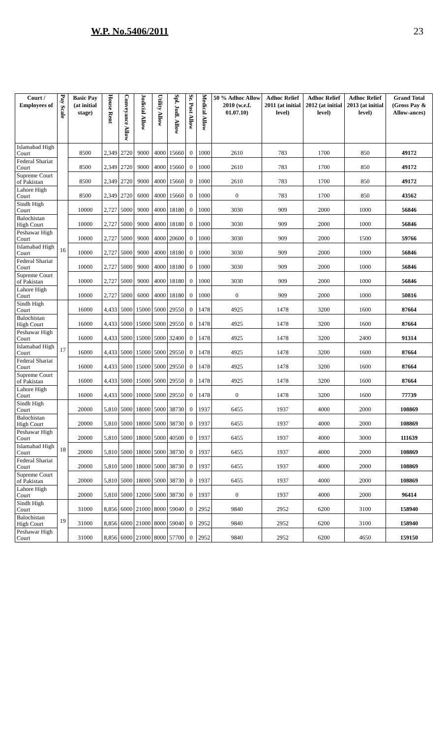W.P. No.5406/2011 23
| Court / Employees of | Pay Scale | Basic Pay (at initial stage) | House Rent | Conveyance Allow | Judicial Allow | Utility Allow | Spl. Judl. Allow | Sr. Post Allow | Medical Allow | 50 % Adhoc Allow 2010 (w.e.f. 01.07.10) | Adhoc Relief 2011 (at initial level) | Adhoc Relief 2012 (at initial level) | Adhoc Relief 2013 (at initial level) | Grand Total (Gross Pay & Allow-ances) |
| --- | --- | --- | --- | --- | --- | --- | --- | --- | --- | --- | --- | --- | --- | --- |
| Islamabad High Court | | 8500 | 2,349 | 2720 | 9000 | 4000 | 15660 | 0 | 1000 | 2610 | 783 | 1700 | 850 | 49172 |
| Federal Shariat Court | | 8500 | 2,349 | 2720 | 9000 | 4000 | 15660 | 0 | 1000 | 2610 | 783 | 1700 | 850 | 49172 |
| Supreme Court of Pakistan | | 8500 | 2,349 | 2720 | 9000 | 4000 | 15660 | 0 | 1000 | 2610 | 783 | 1700 | 850 | 49172 |
| Lahore High Court | | 8500 | 2,349 | 2720 | 6000 | 4000 | 15660 | 0 | 1000 | 0 | 783 | 1700 | 850 | 43562 |
| Sindh High Court | 16 | 10000 | 2,727 | 5000 | 9000 | 4000 | 18180 | 0 | 1000 | 3030 | 909 | 2000 | 1000 | 56846 |
| Balochistan High Court | | 10000 | 2,727 | 5000 | 9000 | 4000 | 18180 | 0 | 1000 | 3030 | 909 | 2000 | 1000 | 56846 |
| Peshawar High Court | | 10000 | 2,727 | 5000 | 9000 | 4000 | 20600 | 0 | 1000 | 3030 | 909 | 2000 | 1500 | 59766 |
| Islamabad High Court | | 10000 | 2,727 | 5000 | 9000 | 4000 | 18180 | 0 | 1000 | 3030 | 909 | 2000 | 1000 | 56846 |
| Federal Shariat Court | | 10000 | 2,727 | 5000 | 9000 | 4000 | 18180 | 0 | 1000 | 3030 | 909 | 2000 | 1000 | 56846 |
| Supreme Court of Pakistan | | 10000 | 2,727 | 5000 | 9000 | 4000 | 18180 | 0 | 1000 | 3030 | 909 | 2000 | 1000 | 56846 |
| Lahore High Court | | 10000 | 2,727 | 5000 | 6000 | 4000 | 18180 | 0 | 1000 | 0 | 909 | 2000 | 1000 | 50816 |
| Sindh High Court | 17 | 16000 | 4,433 | 5000 | 15000 | 5000 | 29550 | 0 | 1478 | 4925 | 1478 | 3200 | 1600 | 87664 |
| Balochistan High Court | | 16000 | 4,433 | 5000 | 15000 | 5000 | 29550 | 0 | 1478 | 4925 | 1478 | 3200 | 1600 | 87664 |
| Peshawar High Court | | 16000 | 4,433 | 5000 | 15000 | 5000 | 32400 | 0 | 1478 | 4925 | 1478 | 3200 | 2400 | 91314 |
| Islamabad High Court | | 16000 | 4,433 | 5000 | 15000 | 5000 | 29550 | 0 | 1478 | 4925 | 1478 | 3200 | 1600 | 87664 |
| Federal Shariat Court | | 16000 | 4,433 | 5000 | 15000 | 5000 | 29550 | 0 | 1478 | 4925 | 1478 | 3200 | 1600 | 87664 |
| Supreme Court of Pakistan | | 16000 | 4,433 | 5000 | 15000 | 5000 | 29550 | 0 | 1478 | 4925 | 1478 | 3200 | 1600 | 87664 |
| Lahore High Court | | 16000 | 4,433 | 5000 | 10000 | 5000 | 29550 | 0 | 1478 | 0 | 1478 | 3200 | 1600 | 77739 |
| Sindh High Court | 18 | 20000 | 5,810 | 5000 | 18000 | 5000 | 38730 | 0 | 1937 | 6455 | 1937 | 4000 | 2000 | 108869 |
| Balochistan High Court | | 20000 | 5,810 | 5000 | 18000 | 5000 | 38730 | 0 | 1937 | 6455 | 1937 | 4000 | 2000 | 108869 |
| Peshawar High Court | | 20000 | 5,810 | 5000 | 18000 | 5000 | 40500 | 0 | 1937 | 6455 | 1937 | 4000 | 3000 | 111639 |
| Islamabad High Court | | 20000 | 5,810 | 5000 | 18000 | 5000 | 38730 | 0 | 1937 | 6455 | 1937 | 4000 | 2000 | 108869 |
| Federal Shariat Court | | 20000 | 5,810 | 5000 | 18000 | 5000 | 38730 | 0 | 1937 | 6455 | 1937 | 4000 | 2000 | 108869 |
| Supreme Court of Pakistan | | 20000 | 5,810 | 5000 | 18000 | 5000 | 38730 | 0 | 1937 | 6455 | 1937 | 4000 | 2000 | 108869 |
| Lahore High Court | | 20000 | 5,810 | 5000 | 12000 | 5000 | 38730 | 0 | 1937 | 0 | 1937 | 4000 | 2000 | 96414 |
| Sindh High Court | 19 | 31000 | 8,856 | 6000 | 21000 | 8000 | 59040 | 0 | 2952 | 9840 | 2952 | 6200 | 3100 | 158940 |
| Balochistan High Court | | 31000 | 8,856 | 6000 | 21000 | 8000 | 59040 | 0 | 2952 | 9840 | 2952 | 6200 | 3100 | 158940 |
| Peshawar High Court | | 31000 | 8,856 | 6000 | 21000 | 8000 | 57700 | 0 | 2952 | 9840 | 2952 | 6200 | 4650 | 159150 |